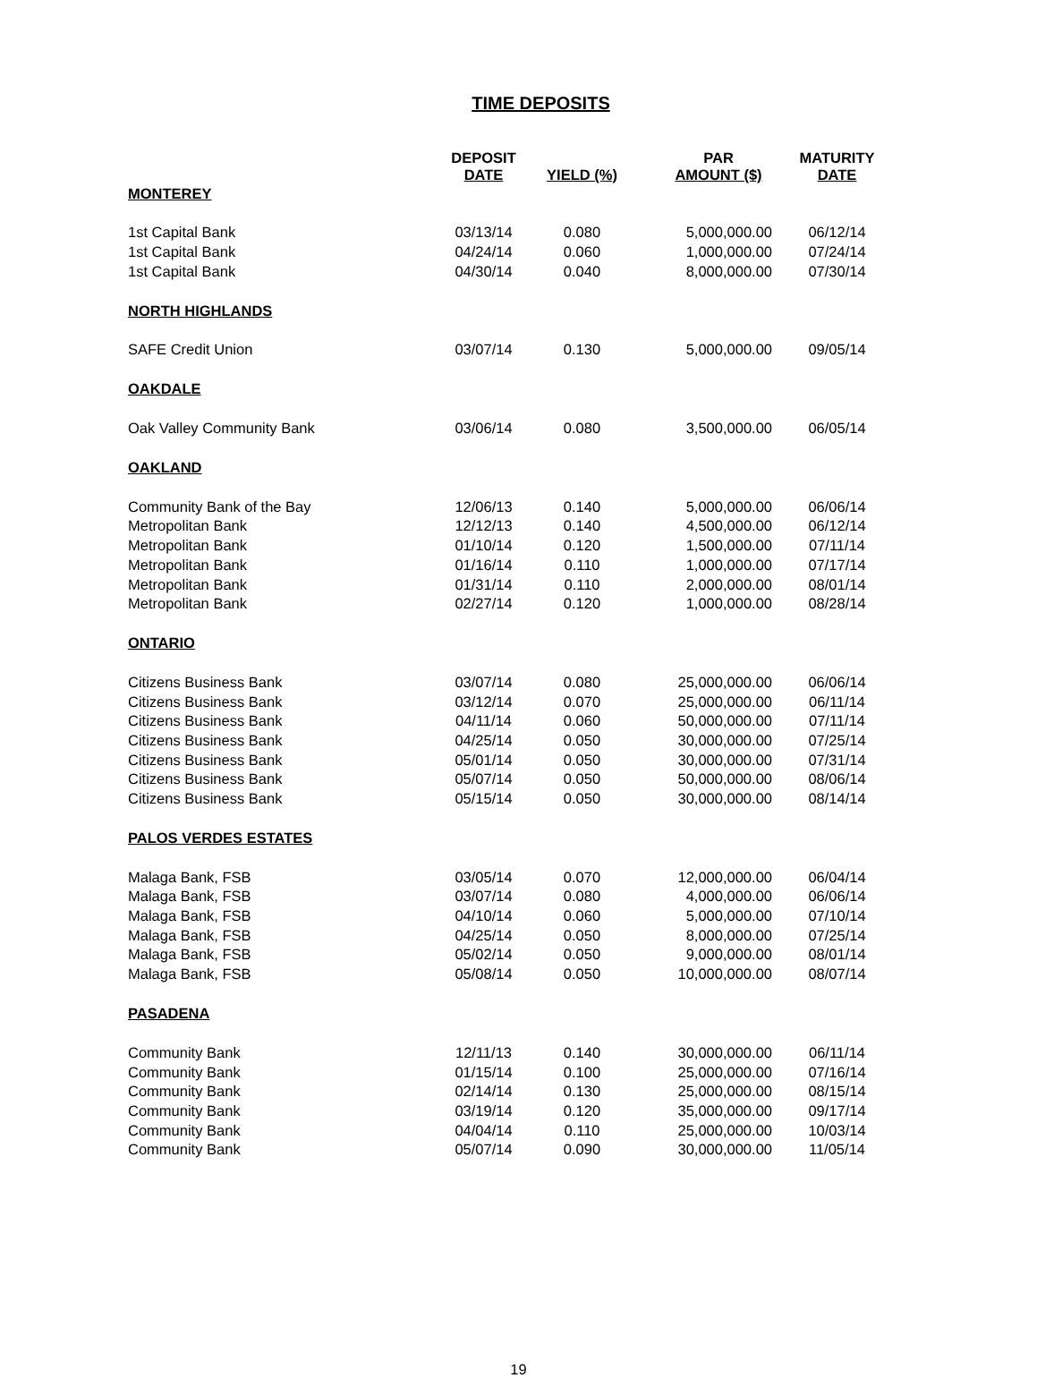TIME DEPOSITS
| | DEPOSIT DATE | YIELD (%) | PAR AMOUNT ($) | MATURITY DATE |
| --- | --- | --- | --- | --- |
| MONTEREY | | | | |
| 1st Capital Bank | 03/13/14 | 0.080 | 5,000,000.00 | 06/12/14 |
| 1st Capital Bank | 04/24/14 | 0.060 | 1,000,000.00 | 07/24/14 |
| 1st Capital Bank | 04/30/14 | 0.040 | 8,000,000.00 | 07/30/14 |
| NORTH HIGHLANDS | | | | |
| SAFE Credit Union | 03/07/14 | 0.130 | 5,000,000.00 | 09/05/14 |
| OAKDALE | | | | |
| Oak Valley Community Bank | 03/06/14 | 0.080 | 3,500,000.00 | 06/05/14 |
| OAKLAND | | | | |
| Community Bank of the Bay | 12/06/13 | 0.140 | 5,000,000.00 | 06/06/14 |
| Metropolitan Bank | 12/12/13 | 0.140 | 4,500,000.00 | 06/12/14 |
| Metropolitan Bank | 01/10/14 | 0.120 | 1,500,000.00 | 07/11/14 |
| Metropolitan Bank | 01/16/14 | 0.110 | 1,000,000.00 | 07/17/14 |
| Metropolitan Bank | 01/31/14 | 0.110 | 2,000,000.00 | 08/01/14 |
| Metropolitan Bank | 02/27/14 | 0.120 | 1,000,000.00 | 08/28/14 |
| ONTARIO | | | | |
| Citizens Business Bank | 03/07/14 | 0.080 | 25,000,000.00 | 06/06/14 |
| Citizens Business Bank | 03/12/14 | 0.070 | 25,000,000.00 | 06/11/14 |
| Citizens Business Bank | 04/11/14 | 0.060 | 50,000,000.00 | 07/11/14 |
| Citizens Business Bank | 04/25/14 | 0.050 | 30,000,000.00 | 07/25/14 |
| Citizens Business Bank | 05/01/14 | 0.050 | 30,000,000.00 | 07/31/14 |
| Citizens Business Bank | 05/07/14 | 0.050 | 50,000,000.00 | 08/06/14 |
| Citizens Business Bank | 05/15/14 | 0.050 | 30,000,000.00 | 08/14/14 |
| PALOS VERDES ESTATES | | | | |
| Malaga Bank, FSB | 03/05/14 | 0.070 | 12,000,000.00 | 06/04/14 |
| Malaga Bank, FSB | 03/07/14 | 0.080 | 4,000,000.00 | 06/06/14 |
| Malaga Bank, FSB | 04/10/14 | 0.060 | 5,000,000.00 | 07/10/14 |
| Malaga Bank, FSB | 04/25/14 | 0.050 | 8,000,000.00 | 07/25/14 |
| Malaga Bank, FSB | 05/02/14 | 0.050 | 9,000,000.00 | 08/01/14 |
| Malaga Bank, FSB | 05/08/14 | 0.050 | 10,000,000.00 | 08/07/14 |
| PASADENA | | | | |
| Community Bank | 12/11/13 | 0.140 | 30,000,000.00 | 06/11/14 |
| Community Bank | 01/15/14 | 0.100 | 25,000,000.00 | 07/16/14 |
| Community Bank | 02/14/14 | 0.130 | 25,000,000.00 | 08/15/14 |
| Community Bank | 03/19/14 | 0.120 | 35,000,000.00 | 09/17/14 |
| Community Bank | 04/04/14 | 0.110 | 25,000,000.00 | 10/03/14 |
| Community Bank | 05/07/14 | 0.090 | 30,000,000.00 | 11/05/14 |
19